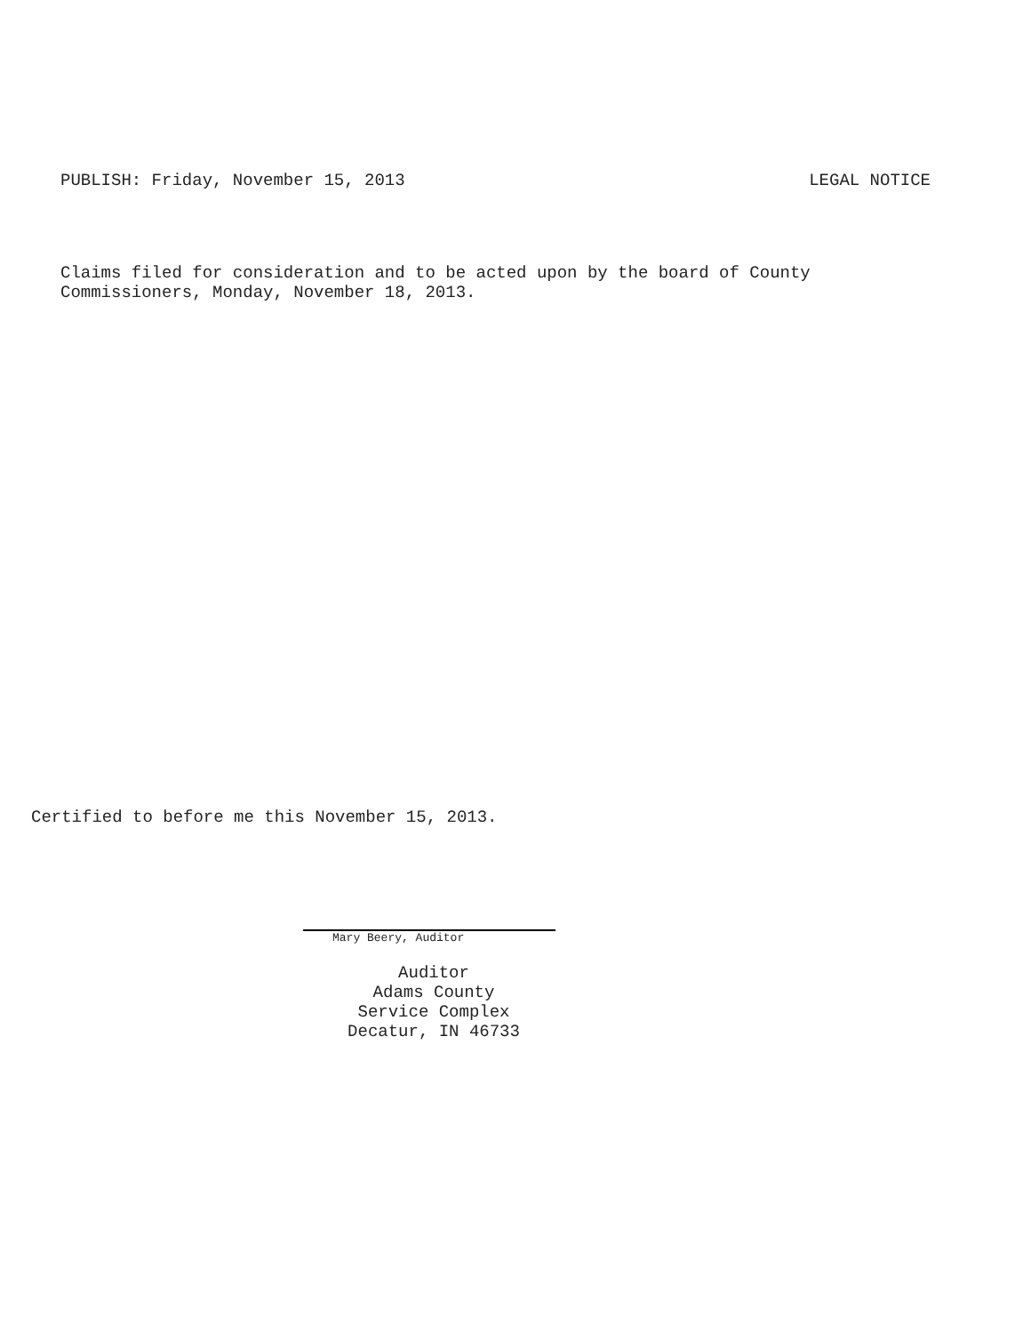PUBLISH: Friday, November 15, 2013 LEGAL NOTICE
Claims filed for consideration and to be acted upon by the board of County
Commissioners, Monday, November 18, 2013.
Certified to before me this November 15, 2013.
Mary Beery, Auditor
Auditor
Adams County
Service Complex
Decatur, IN 46733